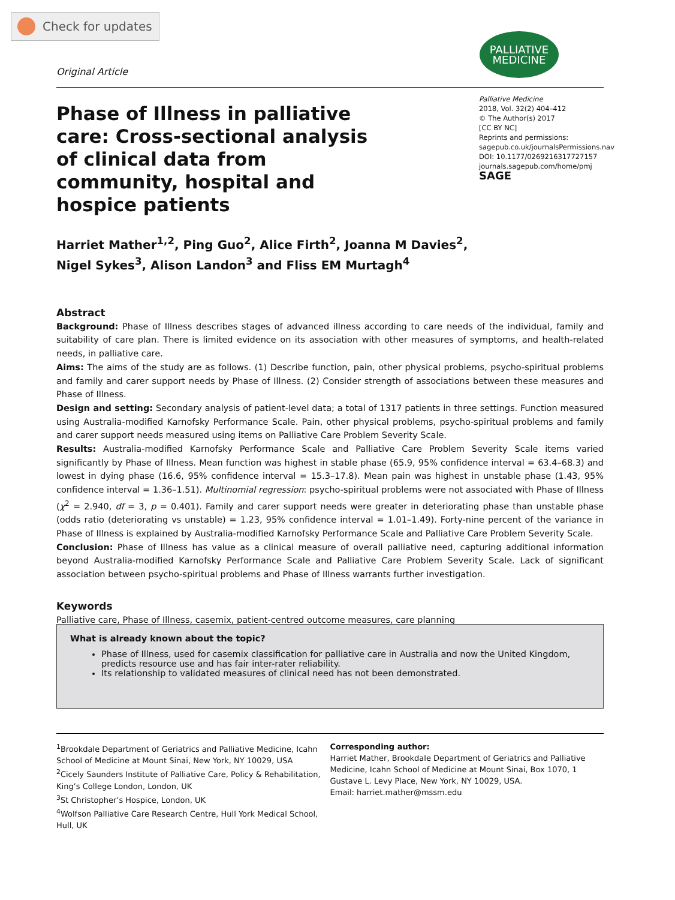Check for updates
PALLIATIVE
MEDICINE
Original Article
Palliative Medicine
2018, Vol. 32(2) 404–412
© The Author(s) 2017
[CC BY NC]
Reprints and permissions:
sagepub.co.uk/journalsPermissions.nav
DOI: 10.1177/0269216317727157
journals.sagepub.com/home/pmj
SAGE
Phase of Illness in palliative care: Cross-sectional analysis of clinical data from community, hospital and hospice patients
Harriet Mather<sup>1,2</sup>, Ping Guo<sup>2</sup>, Alice Firth<sup>2</sup>, Joanna M Davies<sup>2</sup>,
Nigel Sykes<sup>3</sup>, Alison Landon<sup>3</sup> and Fliss EM Murtagh<sup>4</sup>
Abstract
Background: Phase of Illness describes stages of advanced illness according to care needs of the individual, family and suitability of care plan. There is limited evidence on its association with other measures of symptoms, and health-related needs, in palliative care.
Aims: The aims of the study are as follows. (1) Describe function, pain, other physical problems, psycho-spiritual problems and family and carer support needs by Phase of Illness. (2) Consider strength of associations between these measures and Phase of Illness.
Design and setting: Secondary analysis of patient-level data; a total of 1317 patients in three settings. Function measured using Australia-modified Karnofsky Performance Scale. Pain, other physical problems, psycho-spiritual problems and family and carer support needs measured using items on Palliative Care Problem Severity Scale.
Results: Australia-modified Karnofsky Performance Scale and Palliative Care Problem Severity Scale items varied significantly by Phase of Illness. Mean function was highest in stable phase (65.9, 95% confidence interval = 63.4–68.3) and lowest in dying phase (16.6, 95% confidence interval = 15.3–17.8). Mean pain was highest in unstable phase (1.43, 95% confidence interval = 1.36–1.51). Multinomial regression: psycho-spiritual problems were not associated with Phase of Illness (χ<sup>2</sup> = 2.940, df = 3, p = 0.401). Family and carer support needs were greater in deteriorating phase than unstable phase (odds ratio (deteriorating vs unstable) = 1.23, 95% confidence interval = 1.01–1.49). Forty-nine percent of the variance in Phase of Illness is explained by Australia-modified Karnofsky Performance Scale and Palliative Care Problem Severity Scale.
Conclusion: Phase of Illness has value as a clinical measure of overall palliative need, capturing additional information beyond Australia-modified Karnofsky Performance Scale and Palliative Care Problem Severity Scale. Lack of significant association between psycho-spiritual problems and Phase of Illness warrants further investigation.
Keywords
Palliative care, Phase of Illness, casemix, patient-centred outcome measures, care planning
What is already known about the topic?
Phase of Illness, used for casemix classification for palliative care in Australia and now the United Kingdom, predicts resource use and has fair inter-rater reliability.
Its relationship to validated measures of clinical need has not been demonstrated.
<sup>1</sup> Brookdale Department of Geriatrics and Palliative Medicine, Icahn School of Medicine at Mount Sinai, New York, NY 10029, USA
<sup>2</sup> Cicely Saunders Institute of Palliative Care, Policy & Rehabilitation, King’s College London, London, UK
<sup>3</sup> St Christopher’s Hospice, London, UK
<sup>4</sup> Wolfson Palliative Care Research Centre, Hull York Medical School, Hull, UK
Corresponding author:
Harriet Mather, Brookdale Department of Geriatrics and Palliative Medicine, Icahn School of Medicine at Mount Sinai, Box 1070, 1 Gustave L. Levy Place, New York, NY 10029, USA.
Email: harriet.mather@mssm.edu